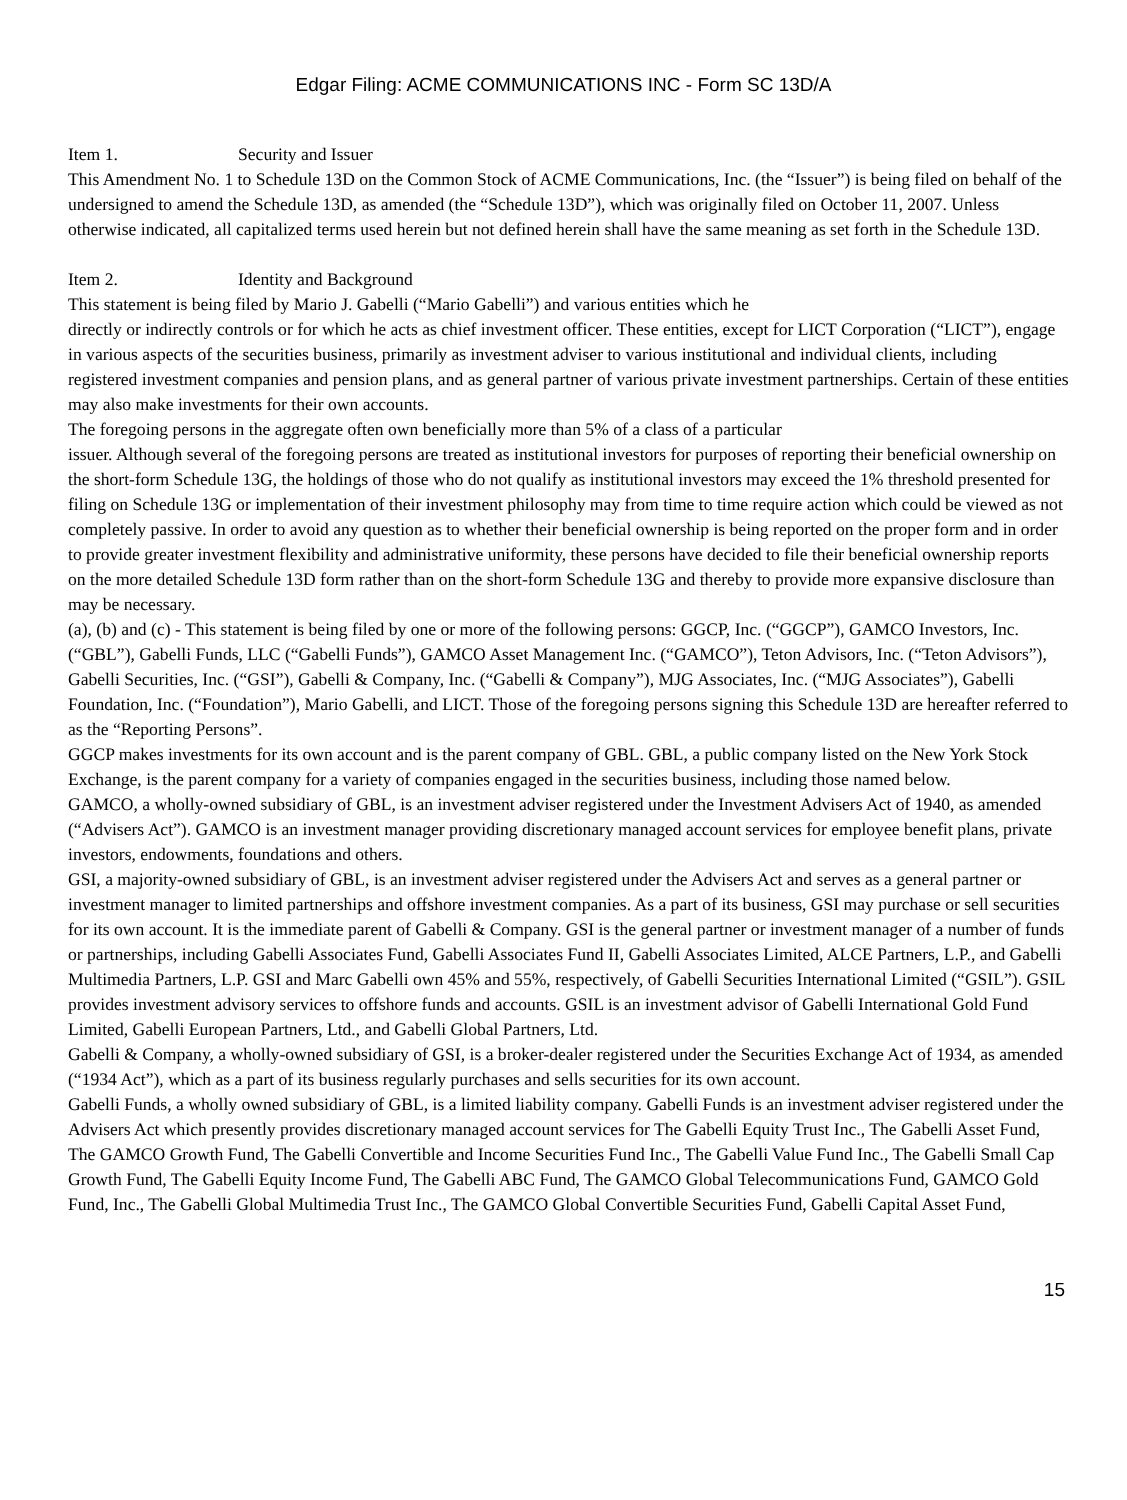Edgar Filing: ACME COMMUNICATIONS INC - Form SC 13D/A
Item 1. Security and Issuer
This Amendment No. 1 to Schedule 13D on the Common Stock of ACME Communications, Inc. (the “Issuer”) is being filed on behalf of the undersigned to amend the Schedule 13D, as amended (the “Schedule 13D”), which was originally filed on October 11, 2007. Unless otherwise indicated, all capitalized terms used herein but not defined herein shall have the same meaning as set forth in the Schedule 13D.
Item 2. Identity and Background
This statement is being filed by Mario J. Gabelli (“Mario Gabelli”) and various entities which he
directly or indirectly controls or for which he acts as chief investment officer. These entities, except for LICT Corporation (“LICT”), engage in various aspects of the securities business, primarily as investment adviser to various institutional and individual clients, including registered investment companies and pension plans, and as general partner of various private investment partnerships. Certain of these entities may also make investments for their own accounts.
The foregoing persons in the aggregate often own beneficially more than 5% of a class of a particular
issuer. Although several of the foregoing persons are treated as institutional investors for purposes of reporting their beneficial ownership on the short-form Schedule 13G, the holdings of those who do not qualify as institutional investors may exceed the 1% threshold presented for filing on Schedule 13G or implementation of their investment philosophy may from time to time require action which could be viewed as not completely passive. In order to avoid any question as to whether their beneficial ownership is being reported on the proper form and in order to provide greater investment flexibility and administrative uniformity, these persons have decided to file their beneficial ownership reports on the more detailed Schedule 13D form rather than on the short-form Schedule 13G and thereby to provide more expansive disclosure than may be necessary.
(a), (b) and (c) - This statement is being filed by one or more of the following persons: GGCP, Inc. (“GGCP”), GAMCO Investors, Inc. (“GBL”), Gabelli Funds, LLC (“Gabelli Funds”), GAMCO Asset Management Inc. (“GAMCO”), Teton Advisors, Inc. (“Teton Advisors”), Gabelli Securities, Inc. (“GSI”), Gabelli & Company, Inc. (“Gabelli & Company”), MJG Associates, Inc. (“MJG Associates”), Gabelli Foundation, Inc. (“Foundation”), Mario Gabelli, and LICT. Those of the foregoing persons signing this Schedule 13D are hereafter referred to as the “Reporting Persons”.
GGCP makes investments for its own account and is the parent company of GBL. GBL, a public company listed on the New York Stock Exchange, is the parent company for a variety of companies engaged in the securities business, including those named below.
GAMCO, a wholly-owned subsidiary of GBL, is an investment adviser registered under the Investment Advisers Act of 1940, as amended (“Advisers Act”). GAMCO is an investment manager providing discretionary managed account services for employee benefit plans, private investors, endowments, foundations and others.
GSI, a majority-owned subsidiary of GBL, is an investment adviser registered under the Advisers Act and serves as a general partner or investment manager to limited partnerships and offshore investment companies. As a part of its business, GSI may purchase or sell securities for its own account. It is the immediate parent of Gabelli & Company. GSI is the general partner or investment manager of a number of funds or partnerships, including Gabelli Associates Fund, Gabelli Associates Fund II, Gabelli Associates Limited, ALCE Partners, L.P., and Gabelli Multimedia Partners, L.P. GSI and Marc Gabelli own 45% and 55%, respectively, of Gabelli Securities International Limited (“GSIL”). GSIL provides investment advisory services to offshore funds and accounts. GSIL is an investment advisor of Gabelli International Gold Fund Limited, Gabelli European Partners, Ltd., and Gabelli Global Partners, Ltd.
Gabelli & Company, a wholly-owned subsidiary of GSI, is a broker-dealer registered under the Securities Exchange Act of 1934, as amended (“1934 Act”), which as a part of its business regularly purchases and sells securities for its own account.
Gabelli Funds, a wholly owned subsidiary of GBL, is a limited liability company. Gabelli Funds is an investment adviser registered under the Advisers Act which presently provides discretionary managed account services for The Gabelli Equity Trust Inc., The Gabelli Asset Fund, The GAMCO Growth Fund, The Gabelli Convertible and Income Securities Fund Inc., The Gabelli Value Fund Inc., The Gabelli Small Cap Growth Fund, The Gabelli Equity Income Fund, The Gabelli ABC Fund, The GAMCO Global Telecommunications Fund, GAMCO Gold Fund, Inc., The Gabelli Global Multimedia Trust Inc., The GAMCO Global Convertible Securities Fund, Gabelli Capital Asset Fund,
15